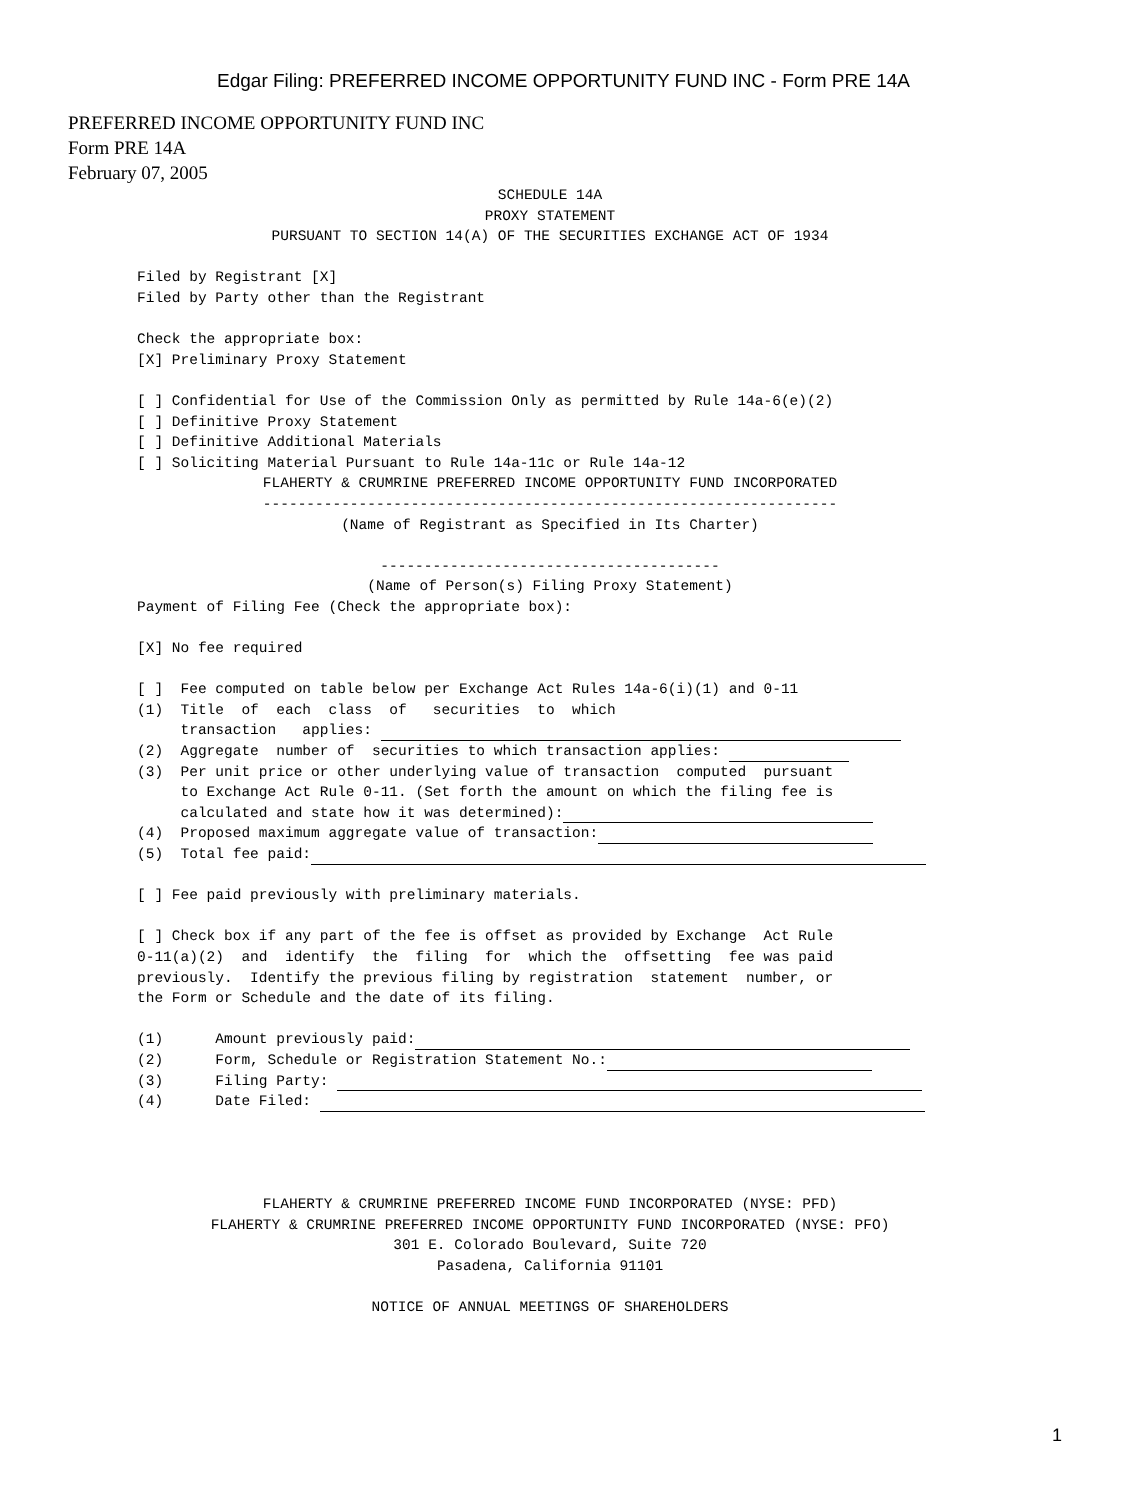Edgar Filing: PREFERRED INCOME OPPORTUNITY FUND INC - Form PRE 14A
PREFERRED INCOME OPPORTUNITY FUND INC
Form PRE 14A
February 07, 2005
SCHEDULE 14A
PROXY STATEMENT
PURSUANT TO SECTION 14(A) OF THE SECURITIES EXCHANGE ACT OF 1934
Filed by Registrant [X]
Filed by Party other than the Registrant

Check the appropriate box:
[X] Preliminary Proxy Statement

[ ] Confidential for Use of the Commission Only as permitted by Rule 14a-6(e)(2)
[ ] Definitive Proxy Statement
[ ] Definitive Additional Materials
[ ] Soliciting Material Pursuant to Rule 14a-11c or Rule 14a-12
FLAHERTY & CRUMRINE PREFERRED INCOME OPPORTUNITY FUND INCORPORATED
------------------------------------------------------------------
(Name of Registrant as Specified in Its Charter)

---------------------------------------
(Name of Person(s) Filing Proxy Statement)
Payment of Filing Fee (Check the appropriate box):

[X] No fee required

[ ]  Fee computed on table below per Exchange Act Rules 14a-6(i)(1) and 0-11
(1)  Title  of  each  class  of   securities  to  which
     transaction   applies: 
(2)  Aggregate  number of  securities to which transaction applies: 
(3)  Per unit price or other underlying value of transaction  computed  pursuant
     to Exchange Act Rule 0-11. (Set forth the amount on which the filing fee is
     calculated and state how it was determined):
(4)  Proposed maximum aggregate value of transaction:
(5)  Total fee paid:

[ ] Fee paid previously with preliminary materials.

[ ] Check box if any part of the fee is offset as provided by Exchange  Act Rule
0-11(a)(2)  and  identify  the  filing  for  which the  offsetting  fee was paid
previously.  Identify the previous filing by registration  statement  number, or
the Form or Schedule and the date of its filing.

(1)      Amount previously paid:
(2)      Form, Schedule or Registration Statement No.:
(3)      Filing Party: 
(4)      Date Filed: 
FLAHERTY & CRUMRINE PREFERRED INCOME FUND INCORPORATED (NYSE: PFD)
FLAHERTY & CRUMRINE PREFERRED INCOME OPPORTUNITY FUND INCORPORATED (NYSE: PFO)
301 E. Colorado Boulevard, Suite 720
Pasadena, California 91101

NOTICE OF ANNUAL MEETINGS OF SHAREHOLDERS
1